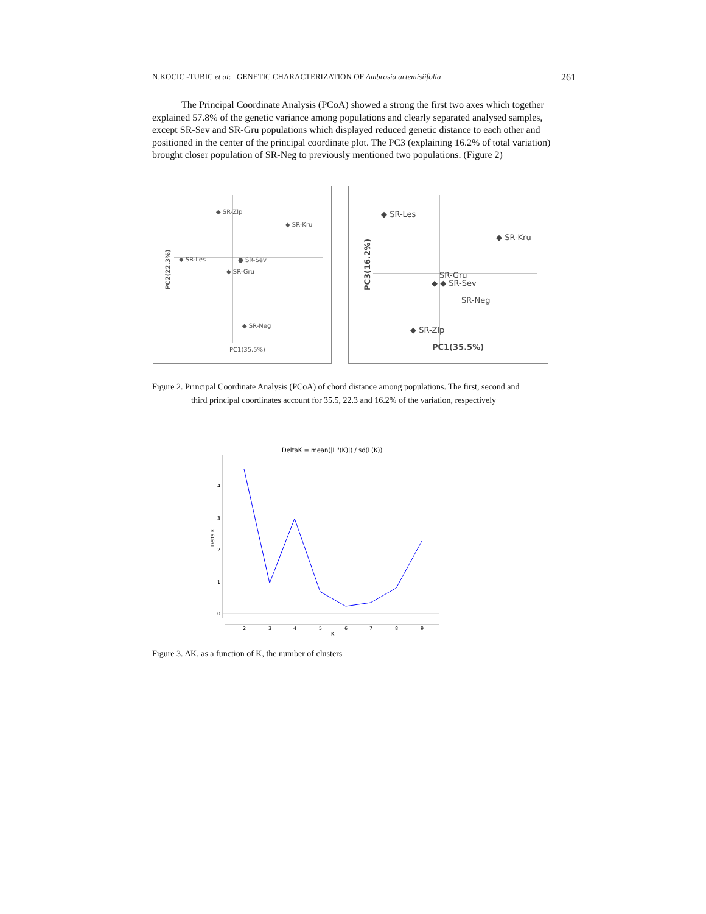N.KOCIC -TUBIC et al: GENETIC CHARACTERIZATION OF Ambrosia artemisiifolia 261
The Principal Coordinate Analysis (PCoA) showed a strong the first two axes which together explained 57.8% of the genetic variance among populations and clearly separated analysed samples, except SR-Sev and SR-Gru populations which displayed reduced genetic distance to each other and positioned in the center of the principal coordinate plot. The PC3 (explaining 16.2% of total variation) brought closer population of SR-Neg to previously mentioned two populations. (Figure 2)
◆ SR-Zlp
◆ SR-Kru
◆ SR-Les
● SR-Sev
◆ SR-Gru
◆ SR-Neg
PC1(35.5%)
PC2(22.3%)
◆ SR-Les
◆ SR-Kru
SR-Gru
◆ ◆ SR-Sev
SR-Neg
◆ SR-Zlp
PC1(35.5%)
PC3(16.2%)
Figure 2. Principal Coordinate Analysis (PCoA) of chord distance among populations. The first, second and
third principal coordinates account for 35.5, 22.3 and 16.2% of the variation, respectively
DeltaK = mean(|L''(K)|) / sd(L(K))
4
3
2
1
0
2
3
4
5
6
7
8
9
K
Delta K
Figure 3. ΔK, as a function of K, the number of clusters